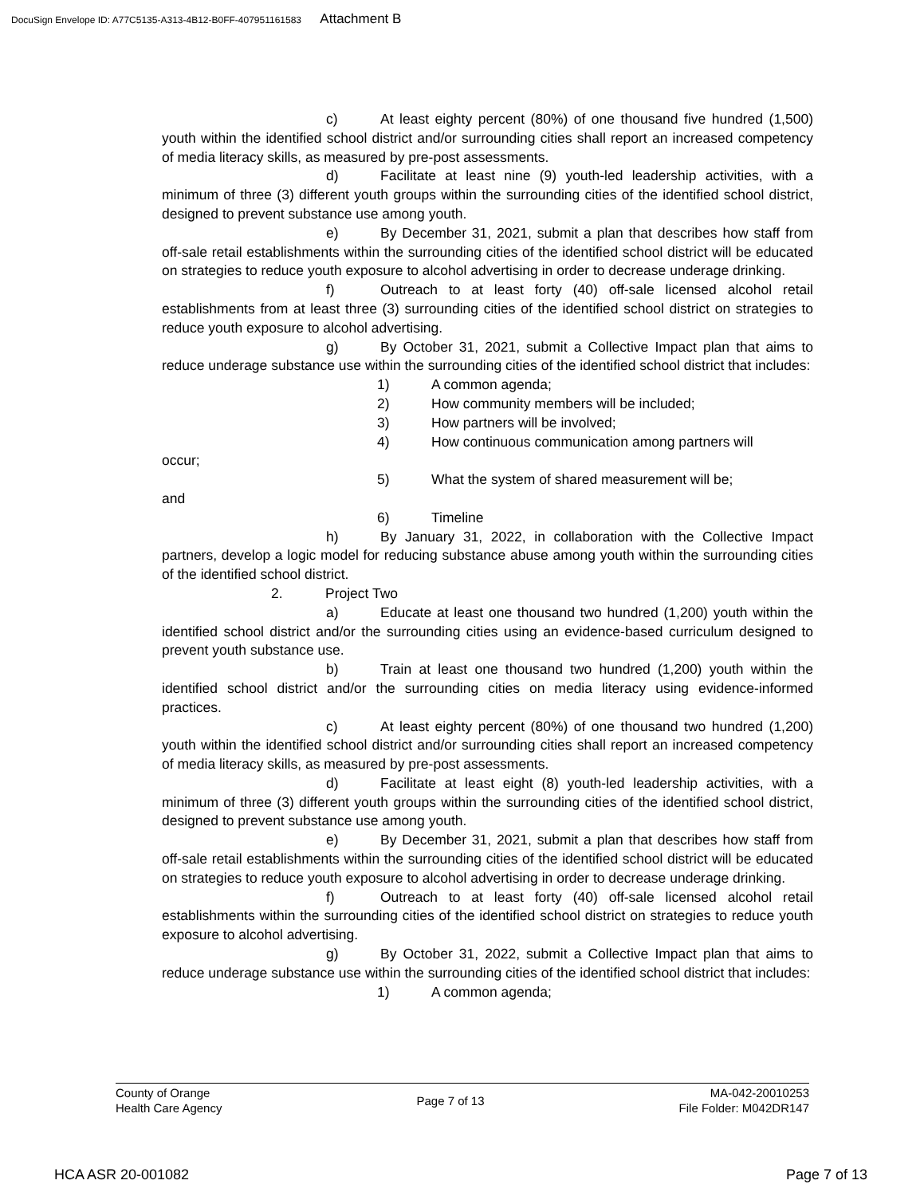DocuSign Envelope ID: A77C5135-A313-4B12-B0FF-407951161583 Attachment B
c) At least eighty percent (80%) of one thousand five hundred (1,500) youth within the identified school district and/or surrounding cities shall report an increased competency of media literacy skills, as measured by pre-post assessments.
d) Facilitate at least nine (9) youth-led leadership activities, with a minimum of three (3) different youth groups within the surrounding cities of the identified school district, designed to prevent substance use among youth.
e) By December 31, 2021, submit a plan that describes how staff from off-sale retail establishments within the surrounding cities of the identified school district will be educated on strategies to reduce youth exposure to alcohol advertising in order to decrease underage drinking.
f) Outreach to at least forty (40) off-sale licensed alcohol retail establishments from at least three (3) surrounding cities of the identified school district on strategies to reduce youth exposure to alcohol advertising.
g) By October 31, 2021, submit a Collective Impact plan that aims to reduce underage substance use within the surrounding cities of the identified school district that includes:
1) A common agenda;
2) How community members will be included;
3) How partners will be involved;
4) How continuous communication among partners will
occur;
5) What the system of shared measurement will be;
and
6) Timeline
h) By January 31, 2022, in collaboration with the Collective Impact partners, develop a logic model for reducing substance abuse among youth within the surrounding cities of the identified school district.
2. Project Two
a) Educate at least one thousand two hundred (1,200) youth within the identified school district and/or the surrounding cities using an evidence-based curriculum designed to prevent youth substance use.
b) Train at least one thousand two hundred (1,200) youth within the identified school district and/or the surrounding cities on media literacy using evidence-informed practices.
c) At least eighty percent (80%) of one thousand two hundred (1,200) youth within the identified school district and/or surrounding cities shall report an increased competency of media literacy skills, as measured by pre-post assessments.
d) Facilitate at least eight (8) youth-led leadership activities, with a minimum of three (3) different youth groups within the surrounding cities of the identified school district, designed to prevent substance use among youth.
e) By December 31, 2021, submit a plan that describes how staff from off-sale retail establishments within the surrounding cities of the identified school district will be educated on strategies to reduce youth exposure to alcohol advertising in order to decrease underage drinking.
f) Outreach to at least forty (40) off-sale licensed alcohol retail establishments within the surrounding cities of the identified school district on strategies to reduce youth exposure to alcohol advertising.
g) By October 31, 2022, submit a Collective Impact plan that aims to reduce underage substance use within the surrounding cities of the identified school district that includes:
1) A common agenda;
County of Orange
Health Care Agency
Page 7 of 13
MA-042-20010253
File Folder: M042DR147
HCA ASR 20-001082 Page 7 of 13